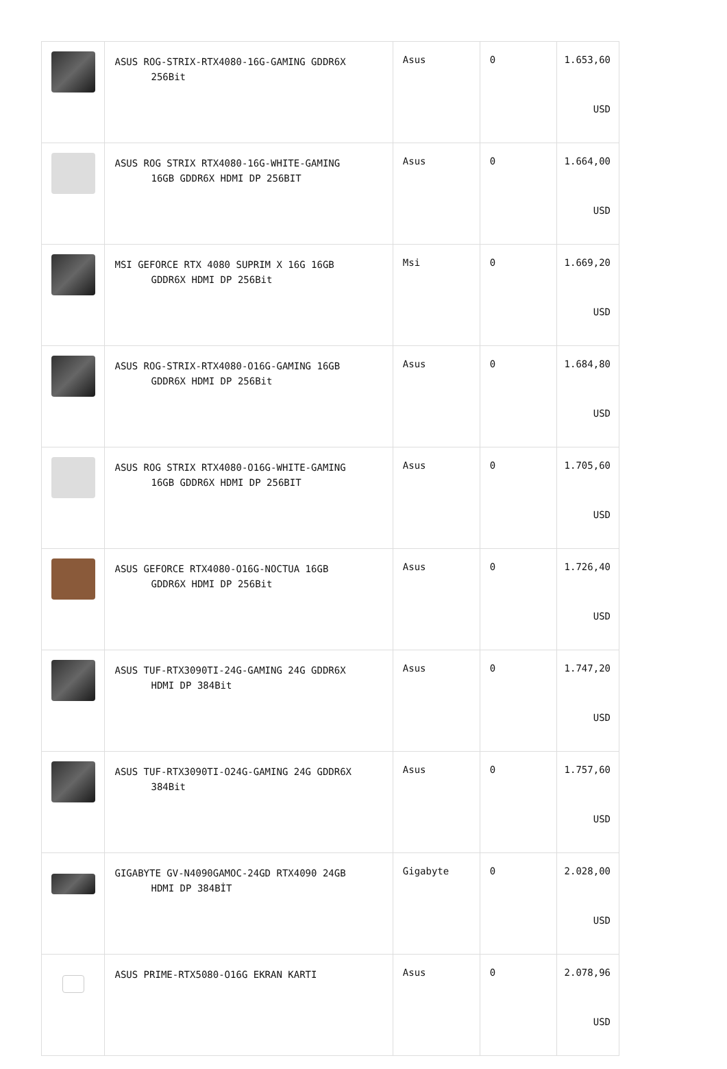| | ASUS ROG-STRIX-RTX4080-16G-GAMING GDDR6X 256Bit | Asus | 0 | 1.653,60 USD |
| | ASUS ROG STRIX RTX4080-16G-WHITE-GAMING 16GB GDDR6X HDMI DP 256BIT | Asus | 0 | 1.664,00 USD |
| | MSI GEFORCE RTX 4080 SUPRIM X 16G 16GB GDDR6X HDMI DP 256Bit | Msi | 0 | 1.669,20 USD |
| | ASUS ROG-STRIX-RTX4080-O16G-GAMING 16GB GDDR6X HDMI DP 256Bit | Asus | 0 | 1.684,80 USD |
| | ASUS ROG STRIX RTX4080-O16G-WHITE-GAMING 16GB GDDR6X HDMI DP 256BIT | Asus | 0 | 1.705,60 USD |
| | ASUS GEFORCE RTX4080-O16G-NOCTUA 16GB GDDR6X HDMI DP 256Bit | Asus | 0 | 1.726,40 USD |
| | ASUS TUF-RTX3090TI-24G-GAMING 24G GDDR6X HDMI DP 384Bit | Asus | 0 | 1.747,20 USD |
| | ASUS TUF-RTX3090TI-O24G-GAMING 24G GDDR6X 384Bit | Asus | 0 | 1.757,60 USD |
| | GIGABYTE GV-N4090GAMOC-24GD RTX4090 24GB HDMI DP 384BİT | Gigabyte | 0 | 2.028,00 USD |
| | ASUS PRIME-RTX5080-O16G EKRAN KARTI | Asus | 0 | 2.078,96 USD |